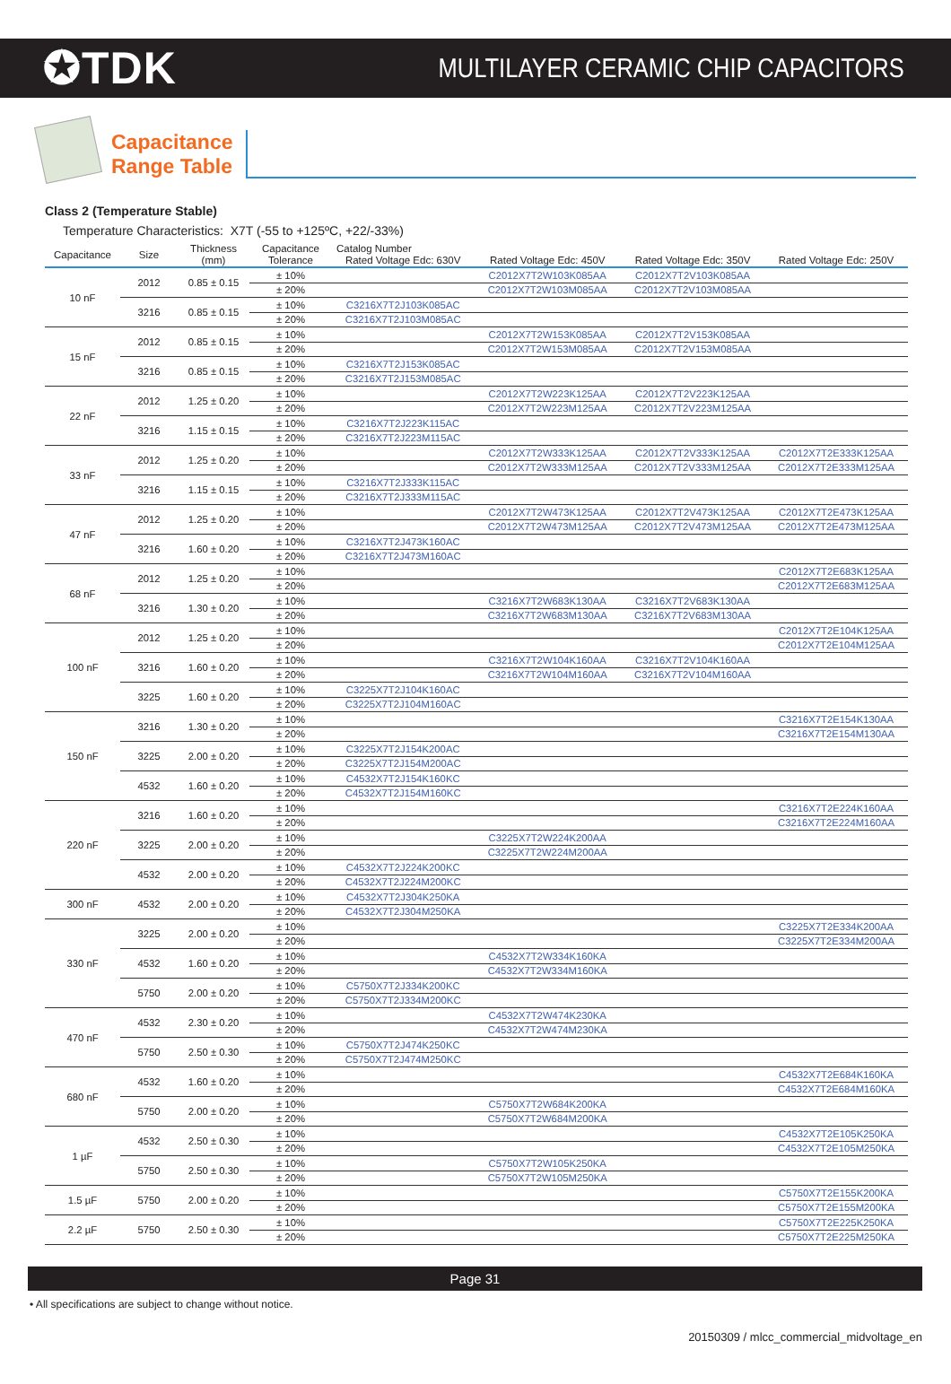✪TDK
MULTILAYER CERAMIC CHIP CAPACITORS
Capacitance
Range Table
Class 2 (Temperature Stable)
Temperature Characteristics: X7T (-55 to +125ºC, +22/-33%)
| Capacitance | Size | Thickness (mm) | Capacitance Tolerance | Catalog Number | | | |
| --- | --- | --- | --- | --- | --- | --- | --- |
| | | | | Rated Voltage Edc: 630V | Rated Voltage Edc: 450V | Rated Voltage Edc: 350V | Rated Voltage Edc: 250V |
| 10 nF | 2012 | 0.85 ± 0.15 | ± 10% | | C2012X7T2W103K085AA | C2012X7T2V103K085AA | |
| | | | ± 20% | | C2012X7T2W103M085AA | C2012X7T2V103M085AA | |
| | 3216 | 0.85 ± 0.15 | ± 10% | C3216X7T2J103K085AC | | | |
| | | | ± 20% | C3216X7T2J103M085AC | | | |
| 15 nF | 2012 | 0.85 ± 0.15 | ± 10% | | C2012X7T2W153K085AA | C2012X7T2V153K085AA | |
| | | | ± 20% | | C2012X7T2W153M085AA | C2012X7T2V153M085AA | |
| | 3216 | 0.85 ± 0.15 | ± 10% | C3216X7T2J153K085AC | | | |
| | | | ± 20% | C3216X7T2J153M085AC | | | |
| 22 nF | 2012 | 1.25 ± 0.20 | ± 10% | | C2012X7T2W223K125AA | C2012X7T2V223K125AA | |
| | | | ± 20% | | C2012X7T2W223M125AA | C2012X7T2V223M125AA | |
| | 3216 | 1.15 ± 0.15 | ± 10% | C3216X7T2J223K115AC | | | |
| | | | ± 20% | C3216X7T2J223M115AC | | | |
| 33 nF | 2012 | 1.25 ± 0.20 | ± 10% | | C2012X7T2W333K125AA | C2012X7T2V333K125AA | C2012X7T2E333K125AA |
| | | | ± 20% | | C2012X7T2W333M125AA | C2012X7T2V333M125AA | C2012X7T2E333M125AA |
| | 3216 | 1.15 ± 0.15 | ± 10% | C3216X7T2J333K115AC | | | |
| | | | ± 20% | C3216X7T2J333M115AC | | | |
| 47 nF | 2012 | 1.25 ± 0.20 | ± 10% | | C2012X7T2W473K125AA | C2012X7T2V473K125AA | C2012X7T2E473K125AA |
| | | | ± 20% | | C2012X7T2W473M125AA | C2012X7T2V473M125AA | C2012X7T2E473M125AA |
| | 3216 | 1.60 ± 0.20 | ± 10% | C3216X7T2J473K160AC | | | |
| | | | ± 20% | C3216X7T2J473M160AC | | | |
| 68 nF | 2012 | 1.25 ± 0.20 | ± 10% | | | | C2012X7T2E683K125AA |
| | | | ± 20% | | | | C2012X7T2E683M125AA |
| | 3216 | 1.30 ± 0.20 | ± 10% | | C3216X7T2W683K130AA | C3216X7T2V683K130AA | |
| | | | ± 20% | | C3216X7T2W683M130AA | C3216X7T2V683M130AA | |
| 100 nF | 2012 | 1.25 ± 0.20 | ± 10% | | | | C2012X7T2E104K125AA |
| | | | ± 20% | | | | C2012X7T2E104M125AA |
| | 3216 | 1.60 ± 0.20 | ± 10% | | C3216X7T2W104K160AA | C3216X7T2V104K160AA | |
| | | | ± 20% | | C3216X7T2W104M160AA | C3216X7T2V104M160AA | |
| | 3225 | 1.60 ± 0.20 | ± 10% | C3225X7T2J104K160AC | | | |
| | | | ± 20% | C3225X7T2J104M160AC | | | |
| 150 nF | 3216 | 1.30 ± 0.20 | ± 10% | | | | C3216X7T2E154K130AA |
| | | | ± 20% | | | | C3216X7T2E154M130AA |
| | 3225 | 2.00 ± 0.20 | ± 10% | C3225X7T2J154K200AC | | | |
| | | | ± 20% | C3225X7T2J154M200AC | | | |
| | 4532 | 1.60 ± 0.20 | ± 10% | C4532X7T2J154K160KC | | | |
| | | | ± 20% | C4532X7T2J154M160KC | | | |
| 220 nF | 3216 | 1.60 ± 0.20 | ± 10% | | | | C3216X7T2E224K160AA |
| | | | ± 20% | | | | C3216X7T2E224M160AA |
| | 3225 | 2.00 ± 0.20 | ± 10% | | C3225X7T2W224K200AA | | |
| | | | ± 20% | | C3225X7T2W224M200AA | | |
| | 4532 | 2.00 ± 0.20 | ± 10% | C4532X7T2J224K200KC | | | |
| | | | ± 20% | C4532X7T2J224M200KC | | | |
| 300 nF | 4532 | 2.00 ± 0.20 | ± 10% | C4532X7T2J304K250KA | | | |
| | | | ± 20% | C4532X7T2J304M250KA | | | |
| 330 nF | 3225 | 2.00 ± 0.20 | ± 10% | | | | C3225X7T2E334K200AA |
| | | | ± 20% | | | | C3225X7T2E334M200AA |
| | 4532 | 1.60 ± 0.20 | ± 10% | | C4532X7T2W334K160KA | | |
| | | | ± 20% | | C4532X7T2W334M160KA | | |
| | 5750 | 2.00 ± 0.20 | ± 10% | C5750X7T2J334K200KC | | | |
| | | | ± 20% | C5750X7T2J334M200KC | | | |
| 470 nF | 4532 | 2.30 ± 0.20 | ± 10% | | C4532X7T2W474K230KA | | |
| | | | ± 20% | | C4532X7T2W474M230KA | | |
| | 5750 | 2.50 ± 0.30 | ± 10% | C5750X7T2J474K250KC | | | |
| | | | ± 20% | C5750X7T2J474M250KC | | | |
| 680 nF | 4532 | 1.60 ± 0.20 | ± 10% | | | | C4532X7T2E684K160KA |
| | | | ± 20% | | | | C4532X7T2E684M160KA |
| | 5750 | 2.00 ± 0.20 | ± 10% | | C5750X7T2W684K200KA | | |
| | | | ± 20% | | C5750X7T2W684M200KA | | |
| 1 µF | 4532 | 2.50 ± 0.30 | ± 10% | | | | C4532X7T2E105K250KA |
| | | | ± 20% | | | | C4532X7T2E105M250KA |
| | 5750 | 2.50 ± 0.30 | ± 10% | | C5750X7T2W105K250KA | | |
| | | | ± 20% | | C5750X7T2W105M250KA | | |
| 1.5 µF | 5750 | 2.00 ± 0.20 | ± 10% | | | | C5750X7T2E155K200KA |
| | | | ± 20% | | | | C5750X7T2E155M200KA |
| 2.2 µF | 5750 | 2.50 ± 0.30 | ± 10% | | | | C5750X7T2E225K250KA |
| | | | ± 20% | | | | C5750X7T2E225M250KA |
Page 31
• All specifications are subject to change without notice.
20150309 / mlcc_commercial_midvoltage_en